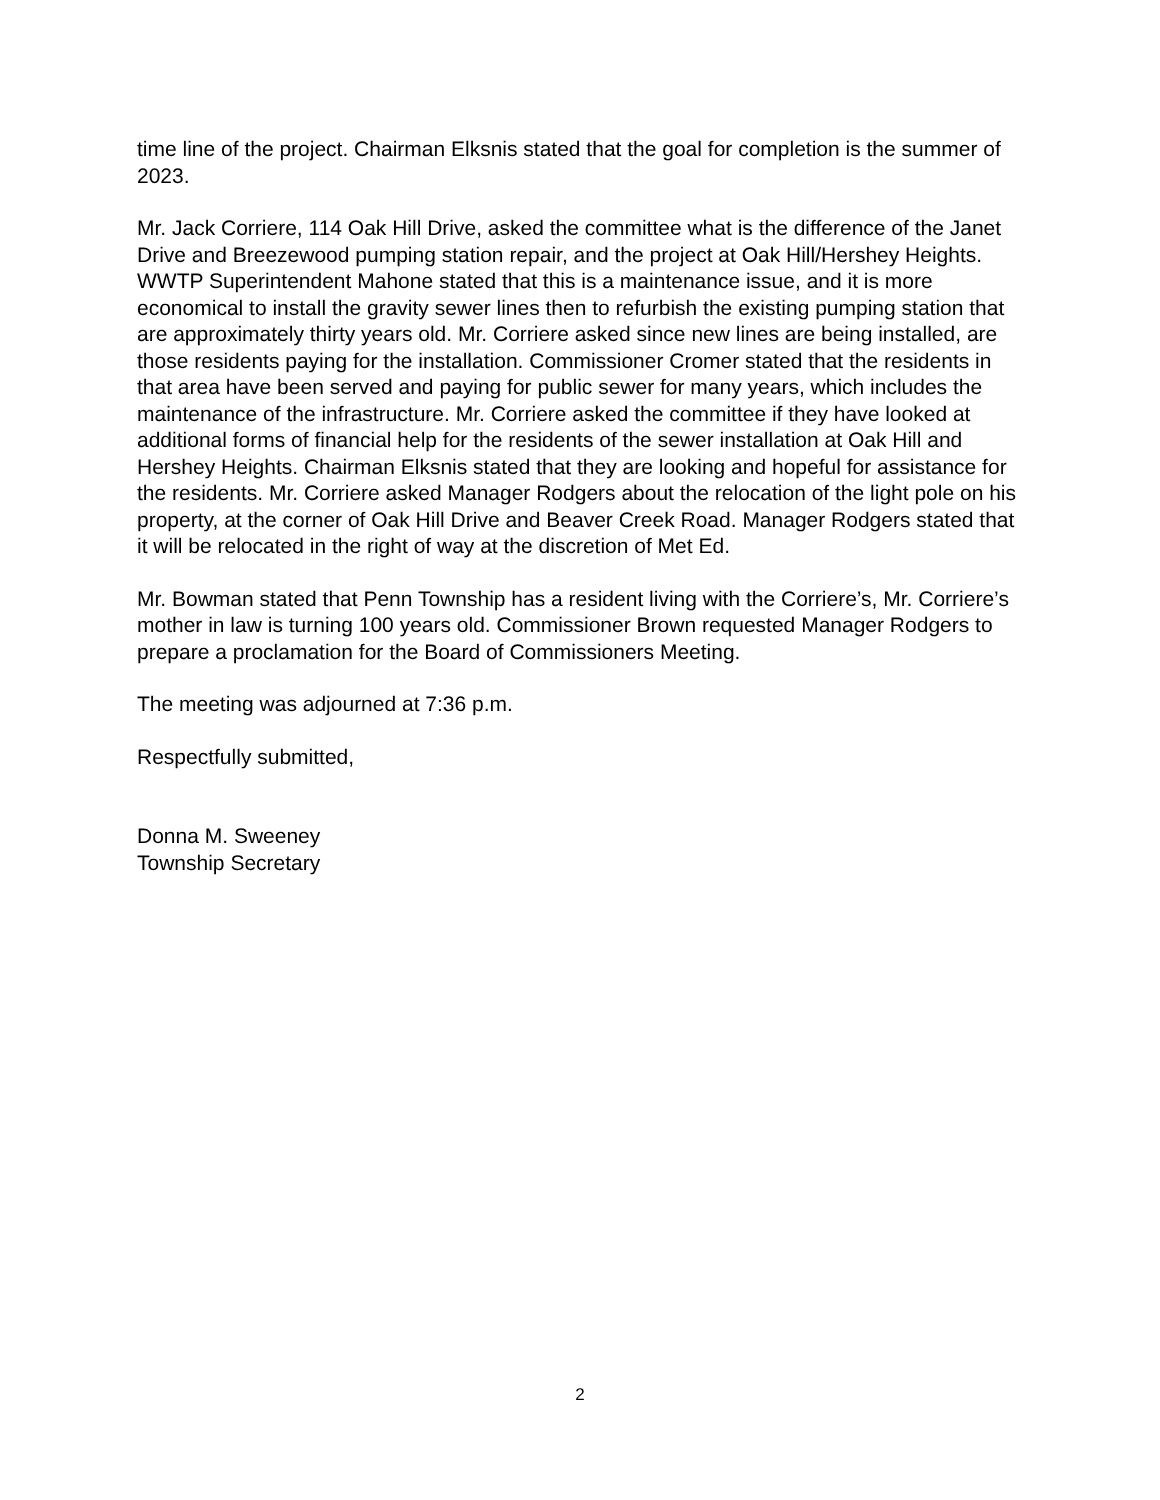time line of the project. Chairman Elksnis stated that the goal for completion is the summer of 2023.
Mr. Jack Corriere, 114 Oak Hill Drive, asked the committee what is the difference of the Janet Drive and Breezewood pumping station repair, and the project at Oak Hill/Hershey Heights. WWTP Superintendent Mahone stated that this is a maintenance issue, and it is more economical to install the gravity sewer lines then to refurbish the existing pumping station that are approximately thirty years old. Mr. Corriere asked since new lines are being installed, are those residents paying for the installation. Commissioner Cromer stated that the residents in that area have been served and paying for public sewer for many years, which includes the maintenance of the infrastructure. Mr. Corriere asked the committee if they have looked at additional forms of financial help for the residents of the sewer installation at Oak Hill and Hershey Heights. Chairman Elksnis stated that they are looking and hopeful for assistance for the residents. Mr. Corriere asked Manager Rodgers about the relocation of the light pole on his property, at the corner of Oak Hill Drive and Beaver Creek Road. Manager Rodgers stated that it will be relocated in the right of way at the discretion of Met Ed.
Mr. Bowman stated that Penn Township has a resident living with the Corriere’s, Mr. Corriere’s mother in law is turning 100 years old. Commissioner Brown requested Manager Rodgers to prepare a proclamation for the Board of Commissioners Meeting.
The meeting was adjourned at 7:36 p.m.
Respectfully submitted,
Donna M. Sweeney
Township Secretary
2